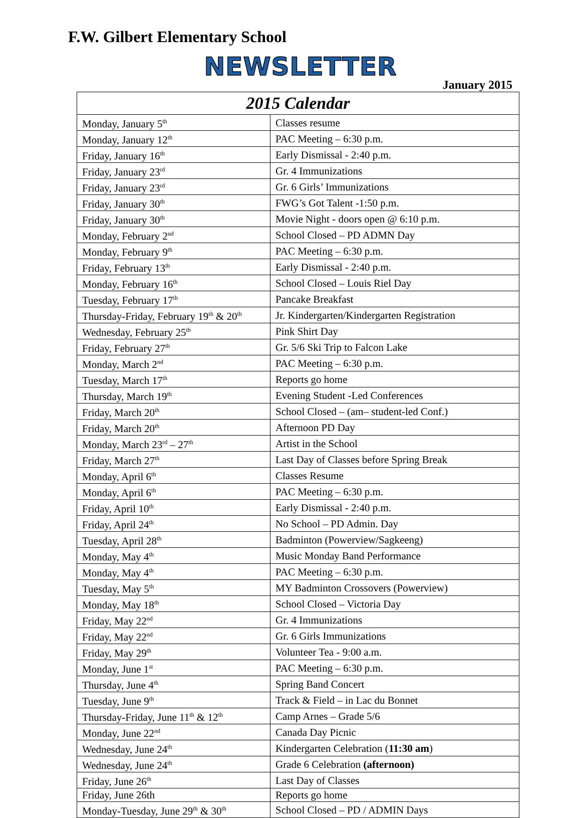F.W. Gilbert Elementary School
NEWSLETTER
January 2015
| 2015 Calendar | |
| --- | --- |
| Monday, January 5<sup>th</sup> | Classes resume |
| Monday, January 12<sup>th</sup> | PAC Meeting – 6:30 p.m. |
| Friday, January 16<sup>th</sup> | Early Dismissal - 2:40 p.m. |
| Friday, January 23<sup>rd</sup> | Gr. 4 Immunizations |
| Friday, January 23<sup>rd</sup> | Gr. 6 Girls’ Immunizations |
| Friday, January 30<sup>th</sup> | FWG’s Got Talent -1:50 p.m. |
| Friday, January 30<sup>th</sup> | Movie Night - doors open @ 6:10 p.m. |
| Monday, February 2<sup>nd</sup> | School Closed – PD ADMN Day |
| Monday, February 9<sup>th</sup> | PAC Meeting – 6:30 p.m. |
| Friday, February 13<sup>th</sup> | Early Dismissal - 2:40 p.m. |
| Monday, February 16<sup>th</sup> | School Closed – Louis Riel Day |
| Tuesday, February 17<sup>th</sup> | Pancake Breakfast |
| Thursday-Friday, February 19<sup>th</sup> & 20<sup>th</sup> | Jr. Kindergarten/Kindergarten Registration |
| Wednesday, February 25<sup>th</sup> | Pink Shirt Day |
| Friday, February 27<sup>th</sup> | Gr. 5/6 Ski Trip to Falcon Lake |
| Monday, March 2<sup>nd</sup> | PAC Meeting – 6:30 p.m. |
| Tuesday, March 17<sup>th</sup> | Reports go home |
| Thursday, March 19<sup>th</sup> | Evening Student -Led Conferences |
| Friday, March 20<sup>th</sup> | School Closed – (am– student-led Conf.) |
| Friday, March 20<sup>th</sup> | Afternoon PD Day |
| Monday, March 23<sup>rd</sup> – 27<sup>th</sup> | Artist in the School |
| Friday, March 27<sup>th</sup> | Last Day of Classes before Spring Break |
| Monday, April 6<sup>th</sup> | Classes Resume |
| Monday, April 6<sup>th</sup> | PAC Meeting – 6:30 p.m. |
| Friday, April 10<sup>th</sup> | Early Dismissal - 2:40 p.m. |
| Friday, April 24<sup>th</sup> | No School – PD Admin. Day |
| Tuesday, April 28<sup>th</sup> | Badminton (Powerview/Sagkeeng) |
| Monday, May 4<sup>th</sup> | Music Monday Band Performance |
| Monday, May 4<sup>th</sup> | PAC Meeting – 6:30 p.m. |
| Tuesday, May 5<sup>th</sup> | MY Badminton Crossovers (Powerview) |
| Monday, May 18<sup>th</sup> | School Closed – Victoria Day |
| Friday, May 22<sup>nd</sup> | Gr. 4 Immunizations |
| Friday, May 22<sup>nd</sup> | Gr. 6 Girls Immunizations |
| Friday, May 29<sup>th</sup> | Volunteer Tea - 9:00 a.m. |
| Monday, June 1<sup>st</sup> | PAC Meeting – 6:30 p.m. |
| Thursday, June 4<sup>th</sup> | Spring Band Concert |
| Tuesday, June 9<sup>th</sup> | Track & Field – in Lac du Bonnet |
| Thursday-Friday, June 11<sup>th</sup> & 12<sup>th</sup> | Camp Arnes – Grade 5/6 |
| Monday, June 22<sup>nd</sup> | Canada Day Picnic |
| Wednesday, June 24<sup>th</sup> | Kindergarten Celebration ( 11:30 am ) |
| Wednesday, June 24<sup>th</sup> | Grade 6 Celebration (afternoon) |
| Friday, June 26<sup>th</sup> | Last Day of Classes |
| Friday, June 26th | Reports go home |
| Monday-Tuesday, June 29<sup>th</sup> & 30<sup>th</sup> | School Closed – PD / ADMIN Days |